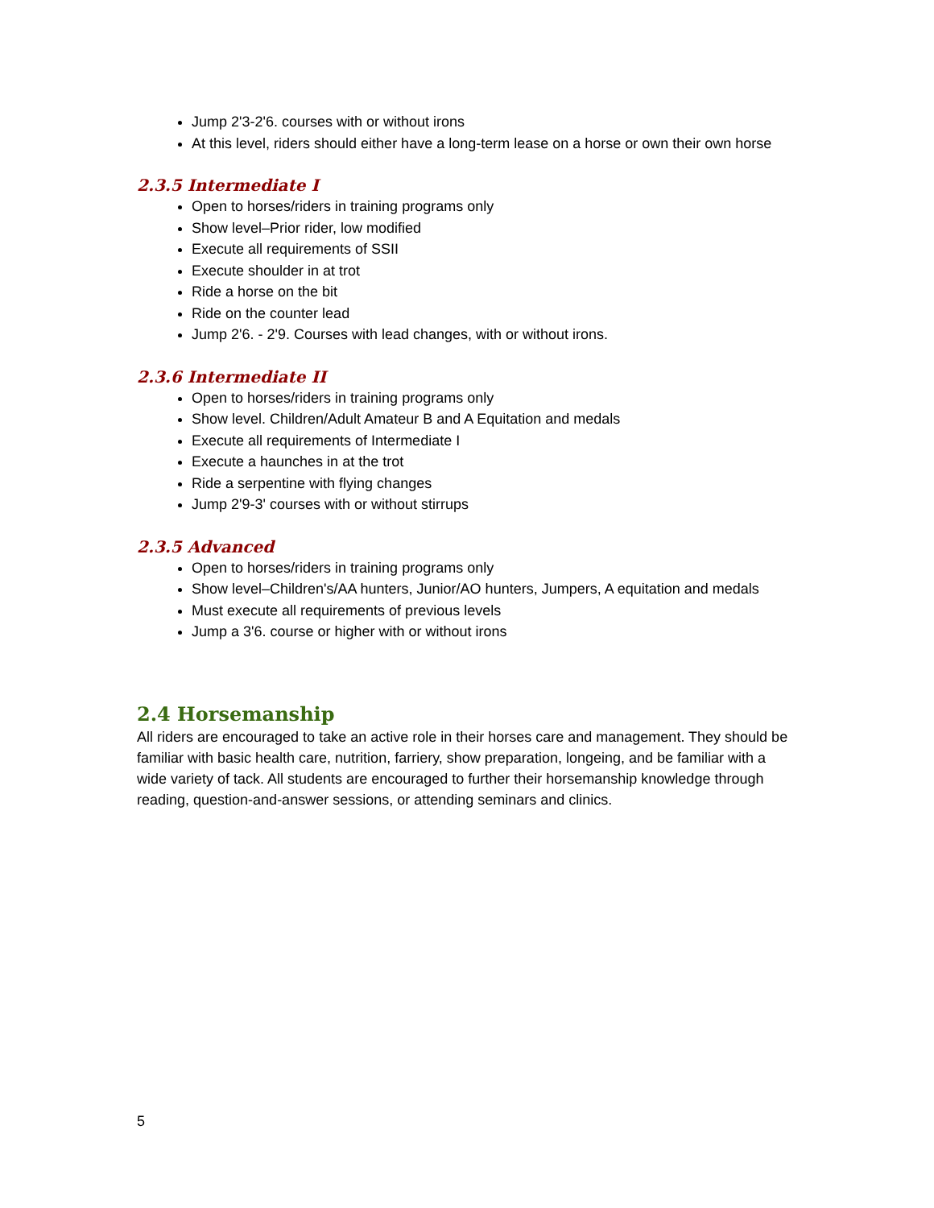Jump 2'3-2'6. courses with or without irons
At this level, riders should either have a long-term lease on a horse or own their own horse
2.3.5 Intermediate I
Open to horses/riders in training programs only
Show level–Prior rider, low modified
Execute all requirements of SSII
Execute shoulder in at trot
Ride a horse on the bit
Ride on the counter lead
Jump 2'6. - 2'9. Courses with lead changes, with or without irons.
2.3.6 Intermediate II
Open to horses/riders in training programs only
Show level. Children/Adult Amateur B and A Equitation and medals
Execute all requirements of Intermediate I
Execute a haunches in at the trot
Ride a serpentine with flying changes
Jump 2'9-3' courses with or without stirrups
2.3.5 Advanced
Open to horses/riders in training programs only
Show level–Children's/AA hunters, Junior/AO hunters, Jumpers, A equitation and medals
Must execute all requirements of previous levels
Jump a 3'6. course or higher with or without irons
2.4 Horsemanship
All riders are encouraged to take an active role in their horses care and management. They should be familiar with basic health care, nutrition, farriery, show preparation, longeing, and be familiar with a wide variety of tack. All students are encouraged to further their horsemanship knowledge through reading, question-and-answer sessions, or attending seminars and clinics.
5